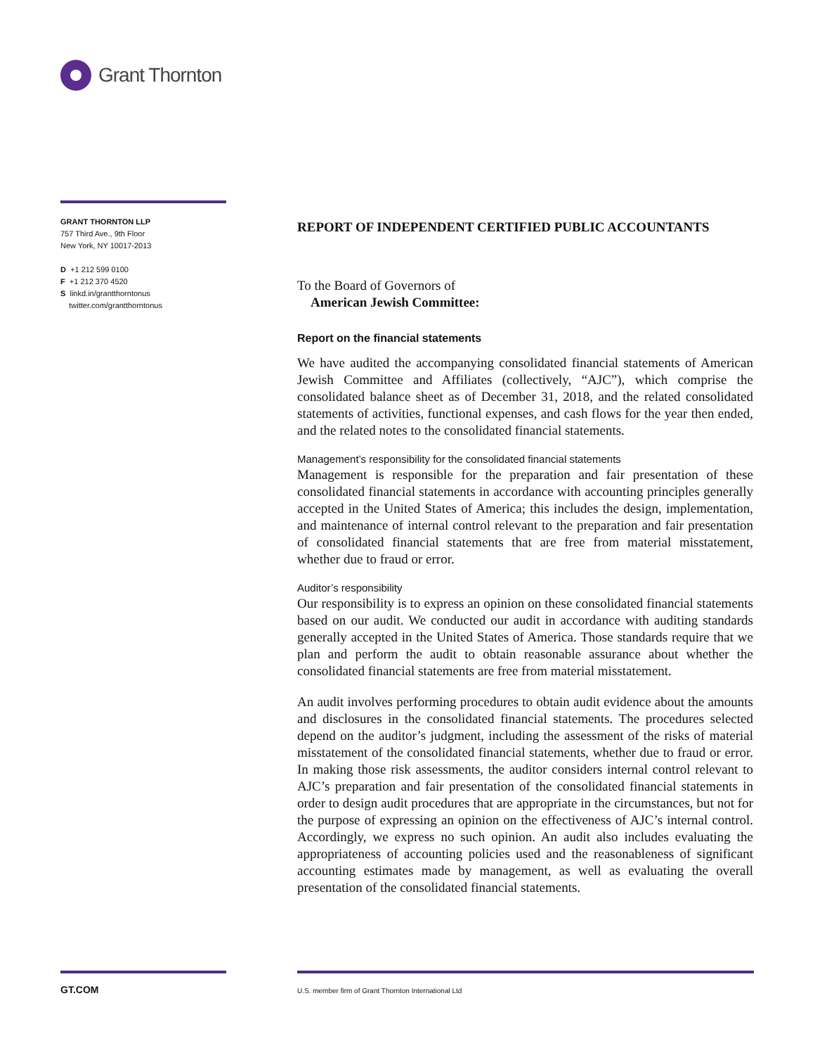Grant Thornton
GRANT THORNTON LLP
757 Third Ave., 9th Floor
New York, NY 10017-2013
D +1 212 599 0100
F +1 212 370 4520
S linkd.in/grantthorntonus
twitter.com/grantthorntonus
REPORT OF INDEPENDENT CERTIFIED PUBLIC ACCOUNTANTS
To the Board of Governors of
American Jewish Committee:
Report on the financial statements
We have audited the accompanying consolidated financial statements of American Jewish Committee and Affiliates (collectively, “AJC”), which comprise the consolidated balance sheet as of December 31, 2018, and the related consolidated statements of activities, functional expenses, and cash flows for the year then ended, and the related notes to the consolidated financial statements.
Management’s responsibility for the consolidated financial statements
Management is responsible for the preparation and fair presentation of these consolidated financial statements in accordance with accounting principles generally accepted in the United States of America; this includes the design, implementation, and maintenance of internal control relevant to the preparation and fair presentation of consolidated financial statements that are free from material misstatement, whether due to fraud or error.
Auditor’s responsibility
Our responsibility is to express an opinion on these consolidated financial statements based on our audit. We conducted our audit in accordance with auditing standards generally accepted in the United States of America. Those standards require that we plan and perform the audit to obtain reasonable assurance about whether the consolidated financial statements are free from material misstatement.
An audit involves performing procedures to obtain audit evidence about the amounts and disclosures in the consolidated financial statements. The procedures selected depend on the auditor’s judgment, including the assessment of the risks of material misstatement of the consolidated financial statements, whether due to fraud or error. In making those risk assessments, the auditor considers internal control relevant to AJC’s preparation and fair presentation of the consolidated financial statements in order to design audit procedures that are appropriate in the circumstances, but not for the purpose of expressing an opinion on the effectiveness of AJC’s internal control. Accordingly, we express no such opinion. An audit also includes evaluating the appropriateness of accounting policies used and the reasonableness of significant accounting estimates made by management, as well as evaluating the overall presentation of the consolidated financial statements.
GT.COM U.S. member firm of Grant Thornton International Ltd